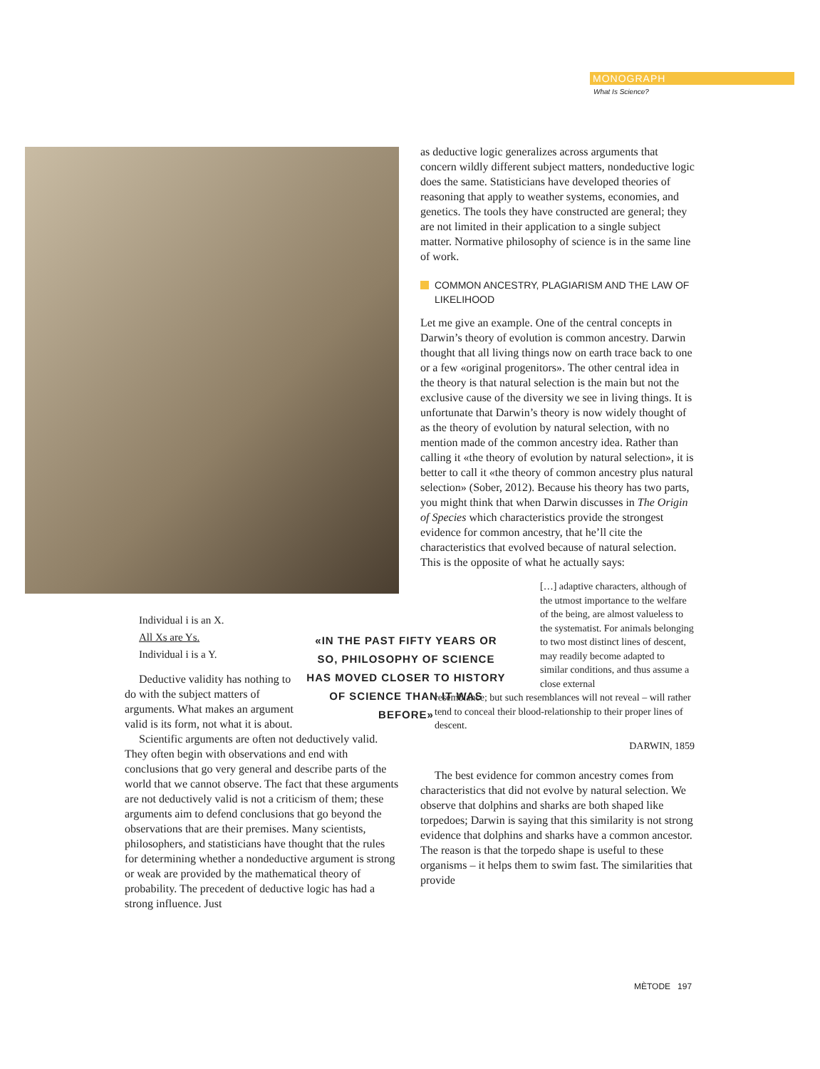MONOGRAPH
What Is Science?
as deductive logic generalizes across arguments that concern wildly different subject matters, nondeductive logic does the same. Statisticians have developed theories of reasoning that apply to weather systems, economies, and genetics. The tools they have constructed are general; they are not limited in their application to a single subject matter. Normative philosophy of science is in the same line of work.
COMMON ANCESTRY, PLAGIARISM AND THE LAW OF LIKELIHOOD
Let me give an example. One of the central concepts in Darwin’s theory of evolution is common ancestry. Darwin thought that all living things now on earth trace back to one or a few «original progenitors». The other central idea in the theory is that natural selection is the main but not the exclusive cause of the diversity we see in living things. It is unfortunate that Darwin’s theory is now widely thought of as the theory of evolution by natural selection, with no mention made of the common ancestry idea. Rather than calling it «the theory of evolution by natural selection», it is better to call it «the theory of common ancestry plus natural selection» (Sober, 2012). Because his theory has two parts, you might think that when Darwin discusses in The Origin of Species which characteristics provide the strongest evidence for common ancestry, that he’ll cite the characteristics that evolved because of natural selection. This is the opposite of what he actually says:
[…] adaptive characters, although of the utmost importance to the welfare of the being, are almost valueless to the systematist. For animals belonging to two most distinct lines of descent, may readily become adapted to similar conditions, and thus assume a close external
resemblance; but such resemblances will not reveal – will rather tend to conceal their blood-relationship to their proper lines of descent.
DARWIN, 1859
The best evidence for common ancestry comes from characteristics that did not evolve by natural selection. We observe that dolphins and sharks are both shaped like torpedoes; Darwin is saying that this similarity is not strong evidence that dolphins and sharks have a common ancestor. The reason is that the torpedo shape is useful to these organisms – it helps them to swim fast. The similarities that provide
Individual i is an X.
All Xs are Ys.
Individual i is a Y.
Deductive validity has nothing to do with the subject matters of arguments. What makes an argument valid is its form, not what it is about.
Scientific arguments are often not deductively valid. They often begin with observations and end with conclusions that go very general and describe parts of the world that we cannot observe. The fact that these arguments are not deductively valid is not a criticism of them; these arguments aim to defend conclusions that go beyond the observations that are their premises. Many scientists, philosophers, and statisticians have thought that the rules for determining whether a nondeductive argument is strong or weak are provided by the mathematical theory of probability. The precedent of deductive logic has had a strong influence. Just
«IN THE PAST FIFTY YEARS OR SO, PHILOSOPHY OF SCIENCE HAS MOVED CLOSER TO HISTORY OF SCIENCE THAN IT WAS BEFORE»
MÈTODE 197